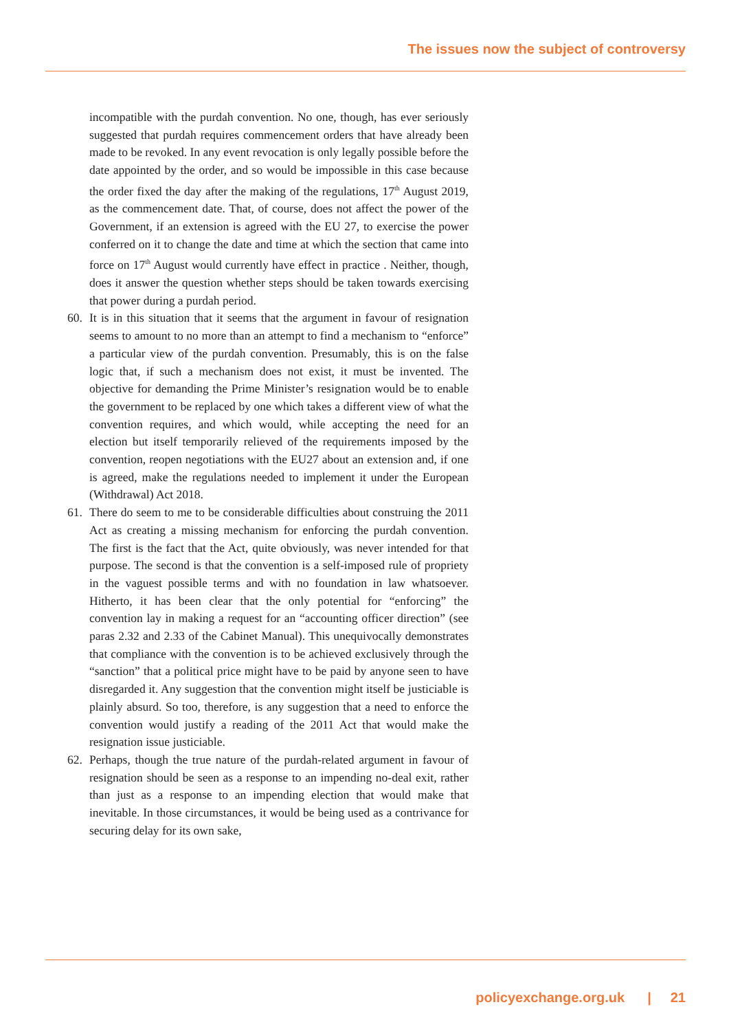The issues now the subject of controversy
incompatible with the purdah convention. No one, though, has ever seriously suggested that purdah requires commencement orders that have already been made to be revoked. In any event revocation is only legally possible before the date appointed by the order, and so would be impossible in this case because the order fixed the day after the making of the regulations, 17<sup>th</sup> August 2019, as the commencement date. That, of course, does not affect the power of the Government, if an extension is agreed with the EU 27, to exercise the power conferred on it to change the date and time at which the section that came into force on 17<sup>th</sup> August would currently have effect in practice . Neither, though, does it answer the question whether steps should be taken towards exercising that power during a purdah period.
60. It is in this situation that it seems that the argument in favour of resignation seems to amount to no more than an attempt to find a mechanism to “enforce” a particular view of the purdah convention. Presumably, this is on the false logic that, if such a mechanism does not exist, it must be invented. The objective for demanding the Prime Minister’s resignation would be to enable the government to be replaced by one which takes a different view of what the convention requires, and which would, while accepting the need for an election but itself temporarily relieved of the requirements imposed by the convention, reopen negotiations with the EU27 about an extension and, if one is agreed, make the regulations needed to implement it under the European (Withdrawal) Act 2018.
61. There do seem to me to be considerable difficulties about construing the 2011 Act as creating a missing mechanism for enforcing the purdah convention. The first is the fact that the Act, quite obviously, was never intended for that purpose. The second is that the convention is a self-imposed rule of propriety in the vaguest possible terms and with no foundation in law whatsoever. Hitherto, it has been clear that the only potential for “enforcing” the convention lay in making a request for an “accounting officer direction” (see paras 2.32 and 2.33 of the Cabinet Manual). This unequivocally demonstrates that compliance with the convention is to be achieved exclusively through the “sanction” that a political price might have to be paid by anyone seen to have disregarded it. Any suggestion that the convention might itself be justiciable is plainly absurd. So too, therefore, is any suggestion that a need to enforce the convention would justify a reading of the 2011 Act that would make the resignation issue justiciable.
62. Perhaps, though the true nature of the purdah-related argument in favour of resignation should be seen as a response to an impending no-deal exit, rather than just as a response to an impending election that would make that inevitable. In those circumstances, it would be being used as a contrivance for securing delay for its own sake,
policyexchange.org.uk | 21